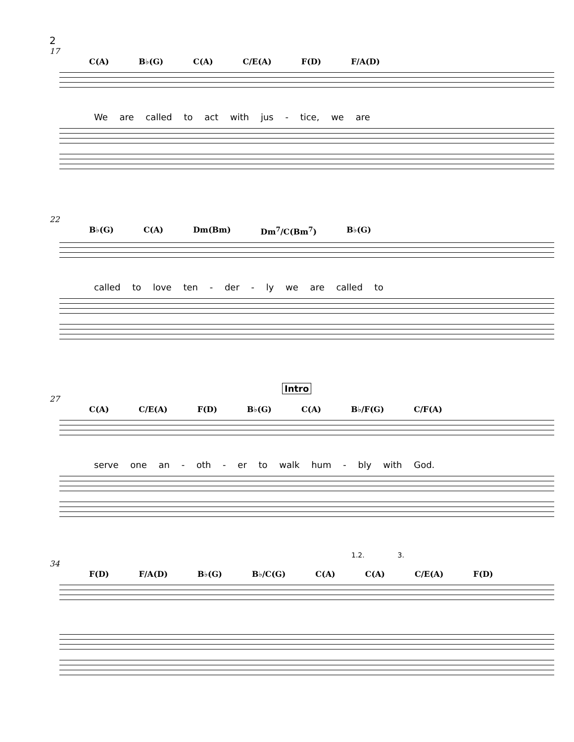2
17
C(A) B♭(G) C(A) C/E(A) F(D) F/A(D)
We are called to act with jus - tice, we are
22
B♭(G) C(A) Dm(Bm) Dm<sup>7</sup>/C(Bm<sup>7</sup>) B♭(G)
called to love ten - der - ly we are called to
Intro
27
C(A) C/E(A) F(D) B♭(G) C(A) B♭/F(G) C/F(A)
serve one an - oth - er to walk hum - bly with God.
1.2. 3.
34
F(D) F/A(D) B♭(G) B♭/C(G) C(A) C(A) C/E(A) F(D)